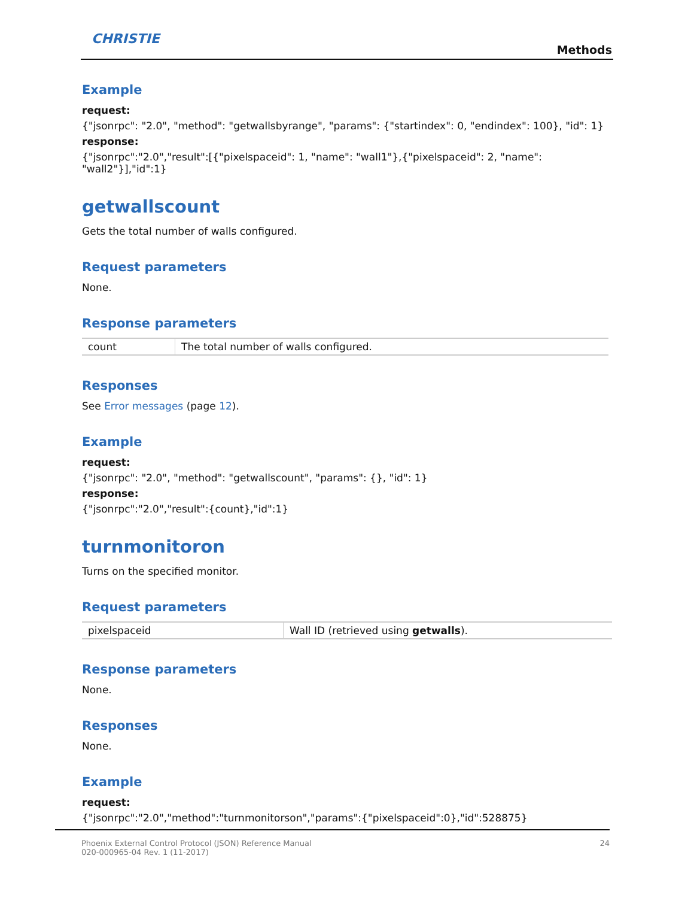CHRISTIE
Methods
Example
request:
{"jsonrpc": "2.0", "method": "getwallsbyrange", "params": {"startindex": 0, "endindex": 100}, "id": 1}
response:
{"jsonrpc":"2.0","result":[{"pixelspaceid": 1, "name": "wall1"},{"pixelspaceid": 2, "name": "wall2"}],"id":1}
getwallscount
Gets the total number of walls configured.
Request parameters
None.
Response parameters
| count | The total number of walls configured. |
Responses
See Error messages (page 12).
Example
request:
{"jsonrpc": "2.0", "method": "getwallscount", "params": {}, "id": 1}
response:
{"jsonrpc":"2.0","result":{count},"id":1}
turnmonitoron
Turns on the specified monitor.
Request parameters
| pixelspaceid | Wall ID (retrieved using getwalls ). |
Response parameters
None.
Responses
None.
Example
request:
{"jsonrpc":"2.0","method":"turnmonitorson","params":{"pixelspaceid":0},"id":528875}
Phoenix External Control Protocol (JSON) Reference Manual
020-000965-04 Rev. 1 (11-2017)
24